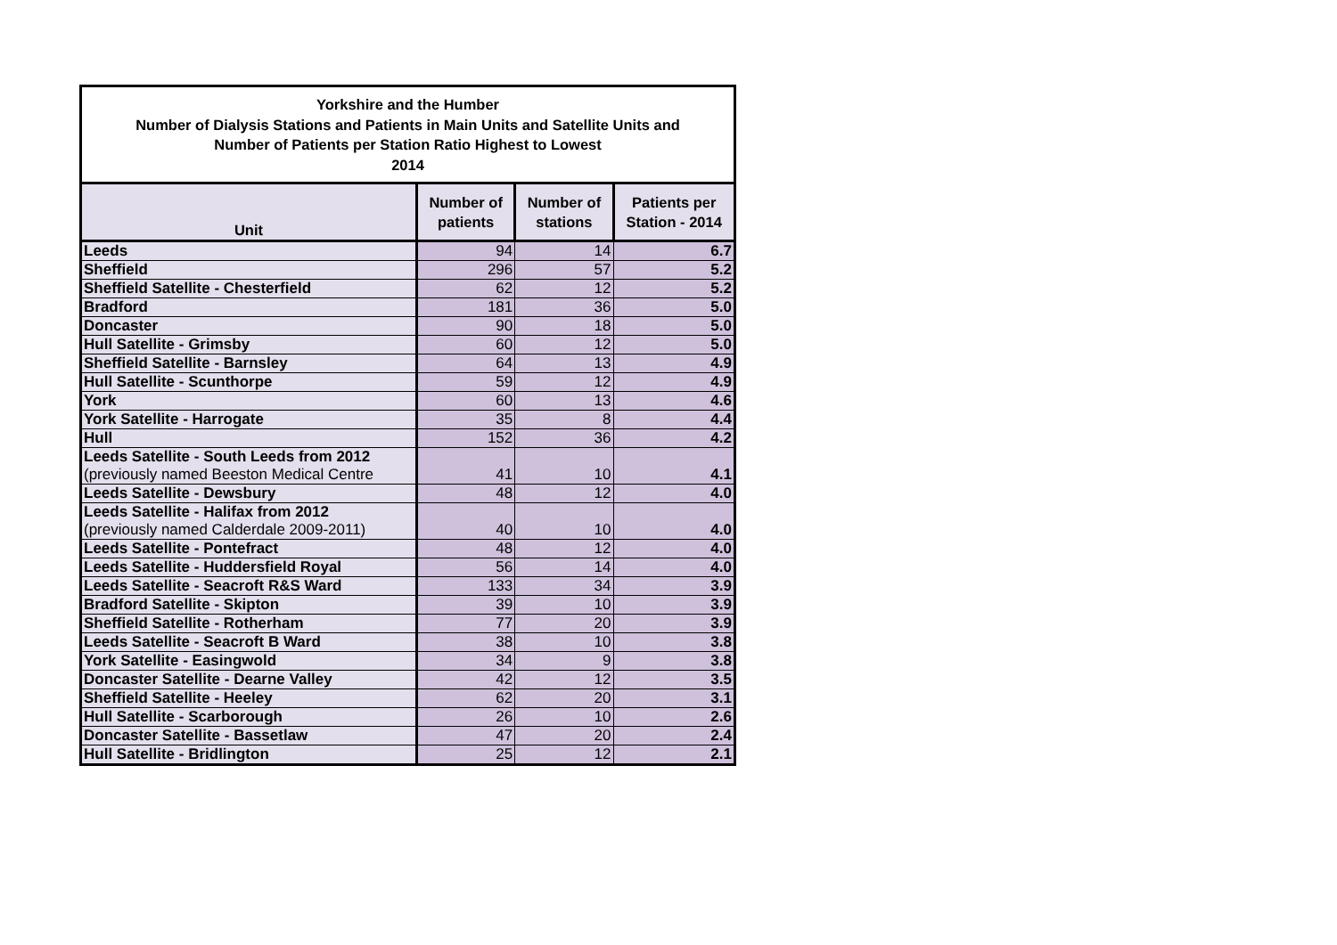| Yorkshire and the Humber Number of Dialysis Stations and Patients in Main Units and Satellite Units and Number of Patients per Station Ratio Highest to Lowest 2014 | | | |
| Unit | Number of patients | Number of stations | Patients per Station - 2014 |
| Leeds | 94 | 14 | 6.7 |
| Sheffield | 296 | 57 | 5.2 |
| Sheffield Satellite - Chesterfield | 62 | 12 | 5.2 |
| Bradford | 181 | 36 | 5.0 |
| Doncaster | 90 | 18 | 5.0 |
| Hull Satellite - Grimsby | 60 | 12 | 5.0 |
| Sheffield Satellite - Barnsley | 64 | 13 | 4.9 |
| Hull Satellite - Scunthorpe | 59 | 12 | 4.9 |
| York | 60 | 13 | 4.6 |
| York Satellite - Harrogate | 35 | 8 | 4.4 |
| Hull | 152 | 36 | 4.2 |
| Leeds Satellite - South Leeds from 2012 (previously named Beeston Medical Centre | 41 | 10 | 4.1 |
| Leeds Satellite - Dewsbury | 48 | 12 | 4.0 |
| Leeds Satellite - Halifax from 2012 (previously named Calderdale 2009-2011) | 40 | 10 | 4.0 |
| Leeds Satellite - Pontefract | 48 | 12 | 4.0 |
| Leeds Satellite - Huddersfield Royal | 56 | 14 | 4.0 |
| Leeds Satellite - Seacroft R&S Ward | 133 | 34 | 3.9 |
| Bradford Satellite - Skipton | 39 | 10 | 3.9 |
| Sheffield Satellite - Rotherham | 77 | 20 | 3.9 |
| Leeds Satellite - Seacroft B Ward | 38 | 10 | 3.8 |
| York Satellite - Easingwold | 34 | 9 | 3.8 |
| Doncaster Satellite - Dearne Valley | 42 | 12 | 3.5 |
| Sheffield Satellite - Heeley | 62 | 20 | 3.1 |
| Hull Satellite - Scarborough | 26 | 10 | 2.6 |
| Doncaster Satellite - Bassetlaw | 47 | 20 | 2.4 |
| Hull Satellite - Bridlington | 25 | 12 | 2.1 |